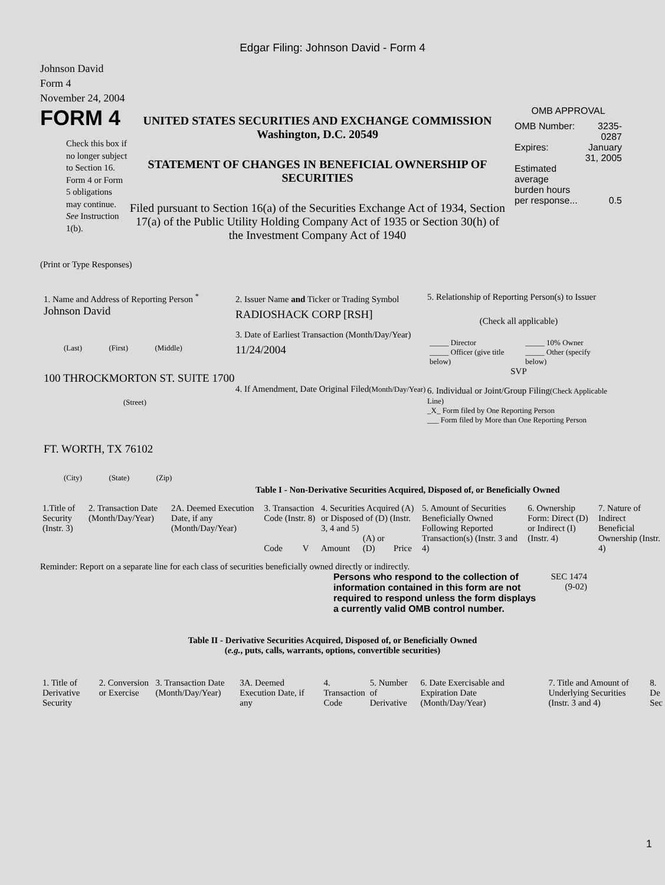Edgar Filing: Johnson David - Form 4
Johnson David
Form 4
November 24, 2004
FORM 4
Check this box if no longer subject to Section 16. Form 4 or Form 5 obligations may continue. See Instruction 1(b).
UNITED STATES SECURITIES AND EXCHANGE COMMISSION
Washington, D.C. 20549
STATEMENT OF CHANGES IN BENEFICIAL OWNERSHIP OF SECURITIES
Filed pursuant to Section 16(a) of the Securities Exchange Act of 1934, Section 17(a) of the Public Utility Holding Company Act of 1935 or Section 30(h) of the Investment Company Act of 1940
OMB APPROVAL
| OMB Number: | 3235-0287 |
| Expires: | January 31, 2005 |
| Estimated average burden hours per response... | 0.5 |
(Print or Type Responses)
1. Name and Address of Reporting Person <sup>*</sup>
Johnson David
(Last) (First) (Middle)
100 THROCKMORTON ST. SUITE 1700
(Street)
FT. WORTH, TX 76102
(City) (State) (Zip)
2. Issuer Name and Ticker or Trading Symbol
RADIOSHACK CORP [RSH]
3. Date of Earliest Transaction (Month/Day/Year)
11/24/2004
4. If Amendment, Date Original Filed(Month/Day/Year)
5. Relationship of Reporting Person(s) to Issuer
(Check all applicable)
| _____ Director | _____ 10% Owner |
| _____ Officer (give title below) | _____ Other (specify below) |
SVP
6. Individual or Joint/Group Filing(Check Applicable Line)
_X_ Form filed by One Reporting Person
___ Form filed by More than One Reporting Person
Table I - Non-Derivative Securities Acquired, Disposed of, or Beneficially Owned
| 1.Title of Security (Instr. 3) | 2. Transaction Date (Month/Day/Year) | 2A. Deemed Execution Date, if any (Month/Day/Year) | 3. Transaction Code (Instr. 8) | | 4. Securities Acquired (A) or Disposed of (D) (Instr. 3, 4 and 5) | | | 5. Amount of Securities Beneficially Owned Following Reported Transaction(s) (Instr. 3 and 4) | 6. Ownership Form: Direct (D) or Indirect (I) (Instr. 4) | 7. Nature of Indirect Beneficial Ownership (Instr. 4) |
| --- | --- | --- | --- | --- | --- | --- | --- | --- | --- | --- |
| | | | Code | V | Amount | (A) or (D) | Price | | | |
Reminder: Report on a separate line for each class of securities beneficially owned directly or indirectly.
Persons who respond to the collection of information contained in this form are not required to respond unless the form displays a currently valid OMB control number.
SEC 1474 (9-02)
Table II - Derivative Securities Acquired, Disposed of, or Beneficially Owned
(e.g., puts, calls, warrants, options, convertible securities)
| 1. Title of Derivative Security | 2. Conversion or Exercise | 3. Transaction Date (Month/Day/Year) | 3A. Deemed Execution Date, if any | 4. Transaction Code | 5. Number of Derivative | 6. Date Exercisable and Expiration Date (Month/Day/Year) | 7. Title and Amount of Underlying Securities (Instr. 3 and 4) | 8. De Sec |
| --- | --- | --- | --- | --- | --- | --- | --- | --- |
1